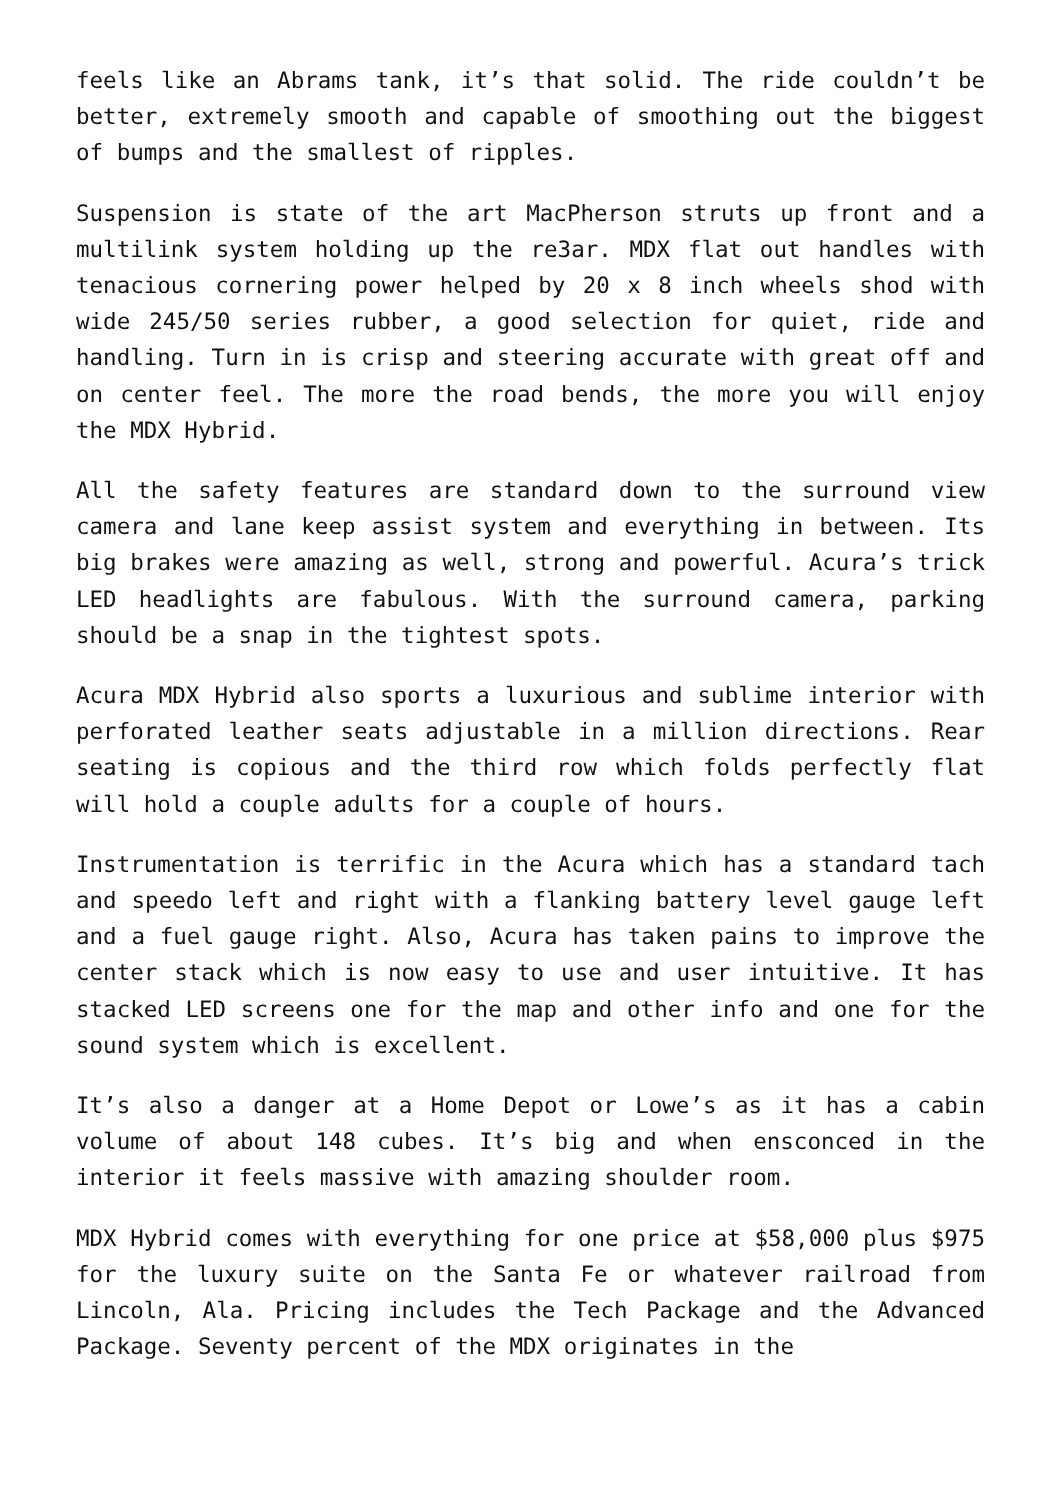feels like an Abrams tank, it’s that solid. The ride couldn’t be better, extremely smooth and capable of smoothing out the biggest of bumps and the smallest of ripples.
Suspension is state of the art MacPherson struts up front and a multilink system holding up the re3ar. MDX flat out handles with tenacious cornering power helped by 20 x 8 inch wheels shod with wide 245/50 series rubber, a good selection for quiet, ride and handling. Turn in is crisp and steering accurate with great off and on center feel. The more the road bends, the more you will enjoy the MDX Hybrid.
All the safety features are standard down to the surround view camera and lane keep assist system and everything in between. Its big brakes were amazing as well, strong and powerful. Acura’s trick LED headlights are fabulous. With the surround camera, parking should be a snap in the tightest spots.
Acura MDX Hybrid also sports a luxurious and sublime interior with perforated leather seats adjustable in a million directions. Rear seating is copious and the third row which folds perfectly flat will hold a couple adults for a couple of hours.
Instrumentation is terrific in the Acura which has a standard tach and speedo left and right with a flanking battery level gauge left and a fuel gauge right. Also, Acura has taken pains to improve the center stack which is now easy to use and user intuitive. It has stacked LED screens one for the map and other info and one for the sound system which is excellent.
It’s also a danger at a Home Depot or Lowe’s as it has a cabin volume of about 148 cubes. It’s big and when ensconced in the interior it feels massive with amazing shoulder room.
MDX Hybrid comes with everything for one price at $58,000 plus $975 for the luxury suite on the Santa Fe or whatever railroad from Lincoln, Ala. Pricing includes the Tech Package and the Advanced Package. Seventy percent of the MDX originates in the